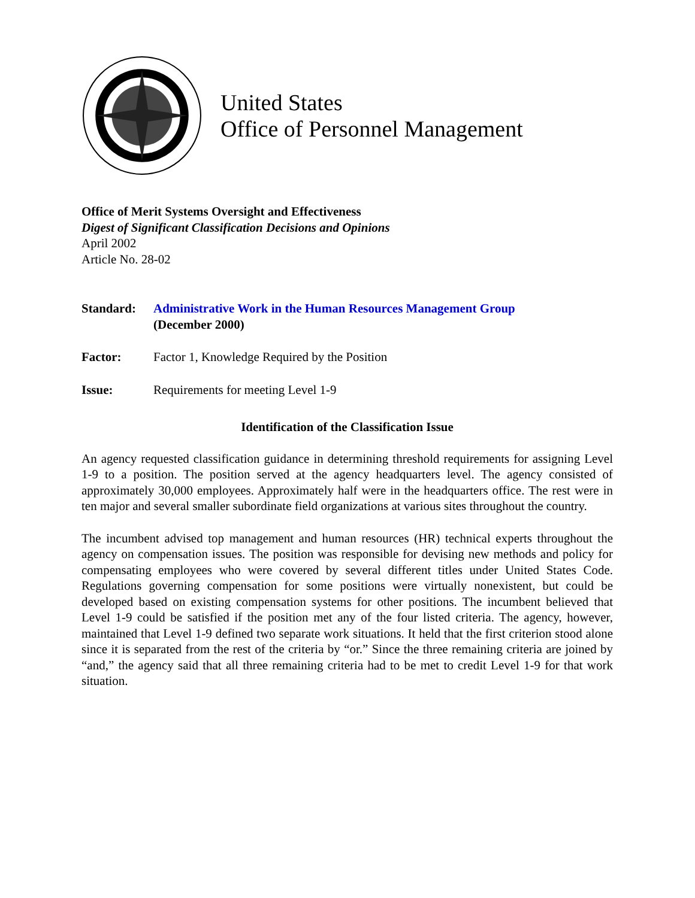United States
Office of Personnel Management
Office of Merit Systems Oversight and Effectiveness
Digest of Significant Classification Decisions and Opinions
April 2002
Article No. 28-02
Standard: Administrative Work in the Human Resources Management Group
(December 2000)
Factor: Factor 1, Knowledge Required by the Position
Issue: Requirements for meeting Level 1-9
Identification of the Classification Issue
An agency requested classification guidance in determining threshold requirements for assigning Level 1-9 to a position. The position served at the agency headquarters level. The agency consisted of approximately 30,000 employees. Approximately half were in the headquarters office. The rest were in ten major and several smaller subordinate field organizations at various sites throughout the country.
The incumbent advised top management and human resources (HR) technical experts throughout the agency on compensation issues. The position was responsible for devising new methods and policy for compensating employees who were covered by several different titles under United States Code. Regulations governing compensation for some positions were virtually nonexistent, but could be developed based on existing compensation systems for other positions. The incumbent believed that Level 1-9 could be satisfied if the position met any of the four listed criteria. The agency, however, maintained that Level 1-9 defined two separate work situations. It held that the first criterion stood alone since it is separated from the rest of the criteria by “or.” Since the three remaining criteria are joined by “and,” the agency said that all three remaining criteria had to be met to credit Level 1-9 for that work situation.